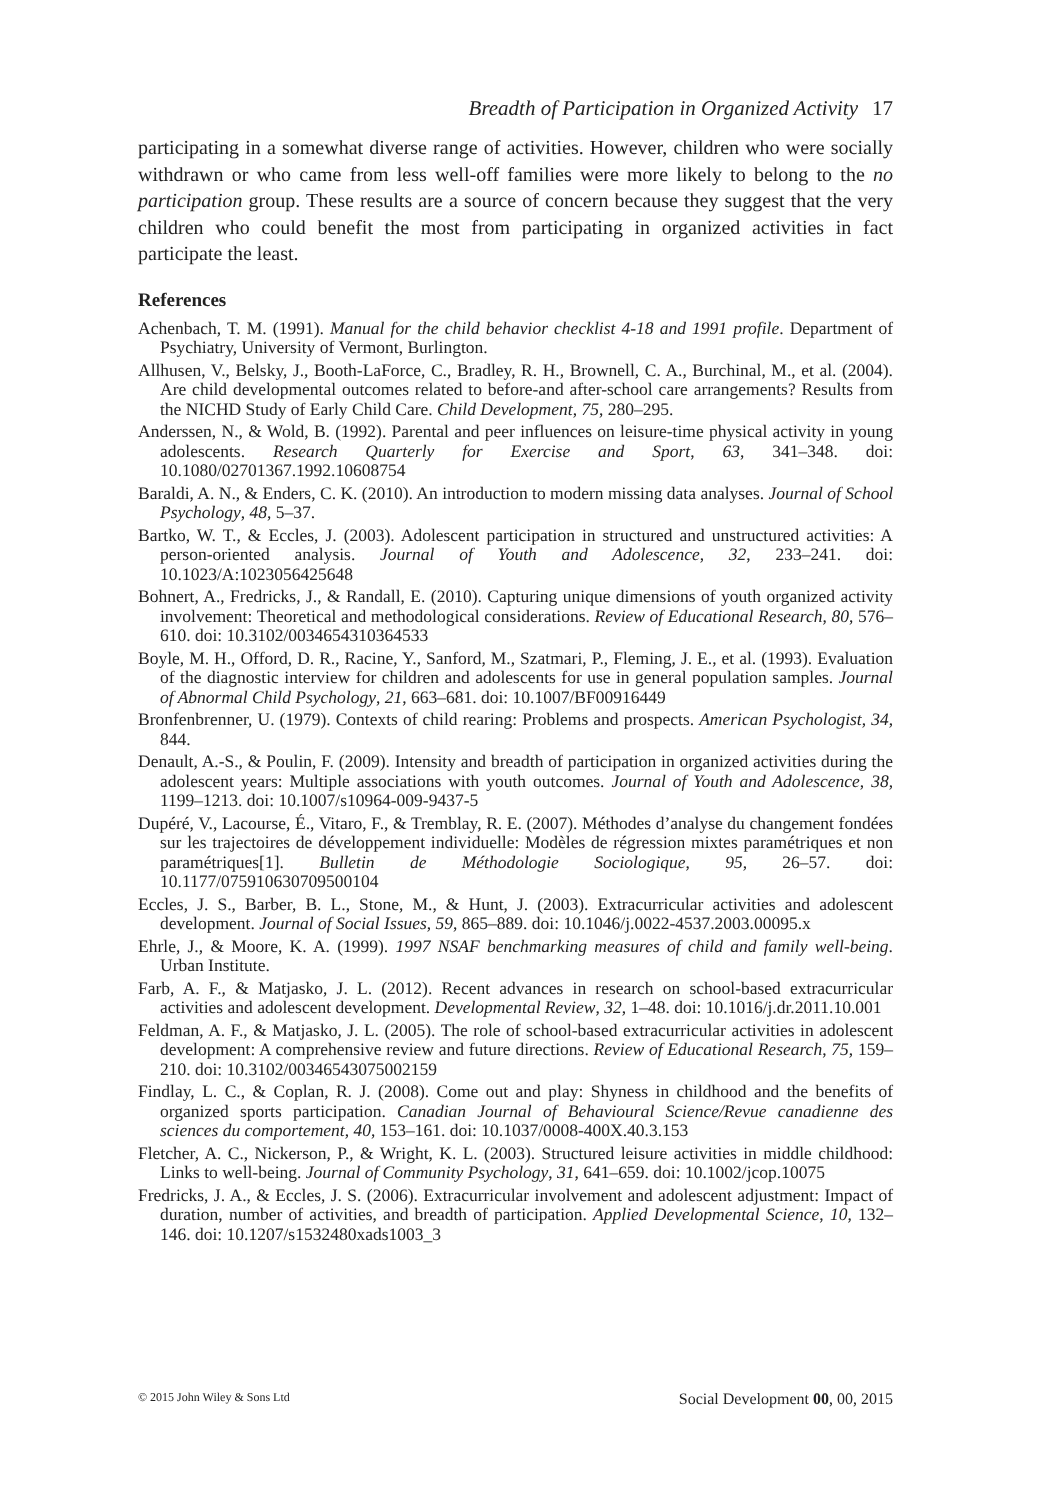Breadth of Participation in Organized Activity 17
participating in a somewhat diverse range of activities. However, children who were socially withdrawn or who came from less well-off families were more likely to belong to the no participation group. These results are a source of concern because they suggest that the very children who could benefit the most from participating in organized activities in fact participate the least.
References
Achenbach, T. M. (1991). Manual for the child behavior checklist 4-18 and 1991 profile. Department of Psychiatry, University of Vermont, Burlington.
Allhusen, V., Belsky, J., Booth-LaForce, C., Bradley, R. H., Brownell, C. A., Burchinal, M., et al. (2004). Are child developmental outcomes related to before-and after-school care arrangements? Results from the NICHD Study of Early Child Care. Child Development, 75, 280–295.
Anderssen, N., & Wold, B. (1992). Parental and peer influences on leisure-time physical activity in young adolescents. Research Quarterly for Exercise and Sport, 63, 341–348. doi: 10.1080/02701367.1992.10608754
Baraldi, A. N., & Enders, C. K. (2010). An introduction to modern missing data analyses. Journal of School Psychology, 48, 5–37.
Bartko, W. T., & Eccles, J. (2003). Adolescent participation in structured and unstructured activities: A person-oriented analysis. Journal of Youth and Adolescence, 32, 233–241. doi: 10.1023/A:1023056425648
Bohnert, A., Fredricks, J., & Randall, E. (2010). Capturing unique dimensions of youth organized activity involvement: Theoretical and methodological considerations. Review of Educational Research, 80, 576–610. doi: 10.3102/0034654310364533
Boyle, M. H., Offord, D. R., Racine, Y., Sanford, M., Szatmari, P., Fleming, J. E., et al. (1993). Evaluation of the diagnostic interview for children and adolescents for use in general population samples. Journal of Abnormal Child Psychology, 21, 663–681. doi: 10.1007/BF00916449
Bronfenbrenner, U. (1979). Contexts of child rearing: Problems and prospects. American Psychologist, 34, 844.
Denault, A.-S., & Poulin, F. (2009). Intensity and breadth of participation in organized activities during the adolescent years: Multiple associations with youth outcomes. Journal of Youth and Adolescence, 38, 1199–1213. doi: 10.1007/s10964-009-9437-5
Dupéré, V., Lacourse, É., Vitaro, F., & Tremblay, R. E. (2007). Méthodes d’analyse du changement fondées sur les trajectoires de développement individuelle: Modèles de régression mixtes paramétriques et non paramétriques[1]. Bulletin de Méthodologie Sociologique, 95, 26–57. doi: 10.1177/075910630709500104
Eccles, J. S., Barber, B. L., Stone, M., & Hunt, J. (2003). Extracurricular activities and adolescent development. Journal of Social Issues, 59, 865–889. doi: 10.1046/j.0022-4537.2003.00095.x
Ehrle, J., & Moore, K. A. (1999). 1997 NSAF benchmarking measures of child and family well-being. Urban Institute.
Farb, A. F., & Matjasko, J. L. (2012). Recent advances in research on school-based extracurricular activities and adolescent development. Developmental Review, 32, 1–48. doi: 10.1016/j.dr.2011.10.001
Feldman, A. F., & Matjasko, J. L. (2005). The role of school-based extracurricular activities in adolescent development: A comprehensive review and future directions. Review of Educational Research, 75, 159–210. doi: 10.3102/00346543075002159
Findlay, L. C., & Coplan, R. J. (2008). Come out and play: Shyness in childhood and the benefits of organized sports participation. Canadian Journal of Behavioural Science/Revue canadienne des sciences du comportement, 40, 153–161. doi: 10.1037/0008-400X.40.3.153
Fletcher, A. C., Nickerson, P., & Wright, K. L. (2003). Structured leisure activities in middle childhood: Links to well-being. Journal of Community Psychology, 31, 641–659. doi: 10.1002/jcop.10075
Fredricks, J. A., & Eccles, J. S. (2006). Extracurricular involvement and adolescent adjustment: Impact of duration, number of activities, and breadth of participation. Applied Developmental Science, 10, 132–146. doi: 10.1207/s1532480xads1003_3
© 2015 John Wiley & Sons Ltd Social Development 00, 00, 2015